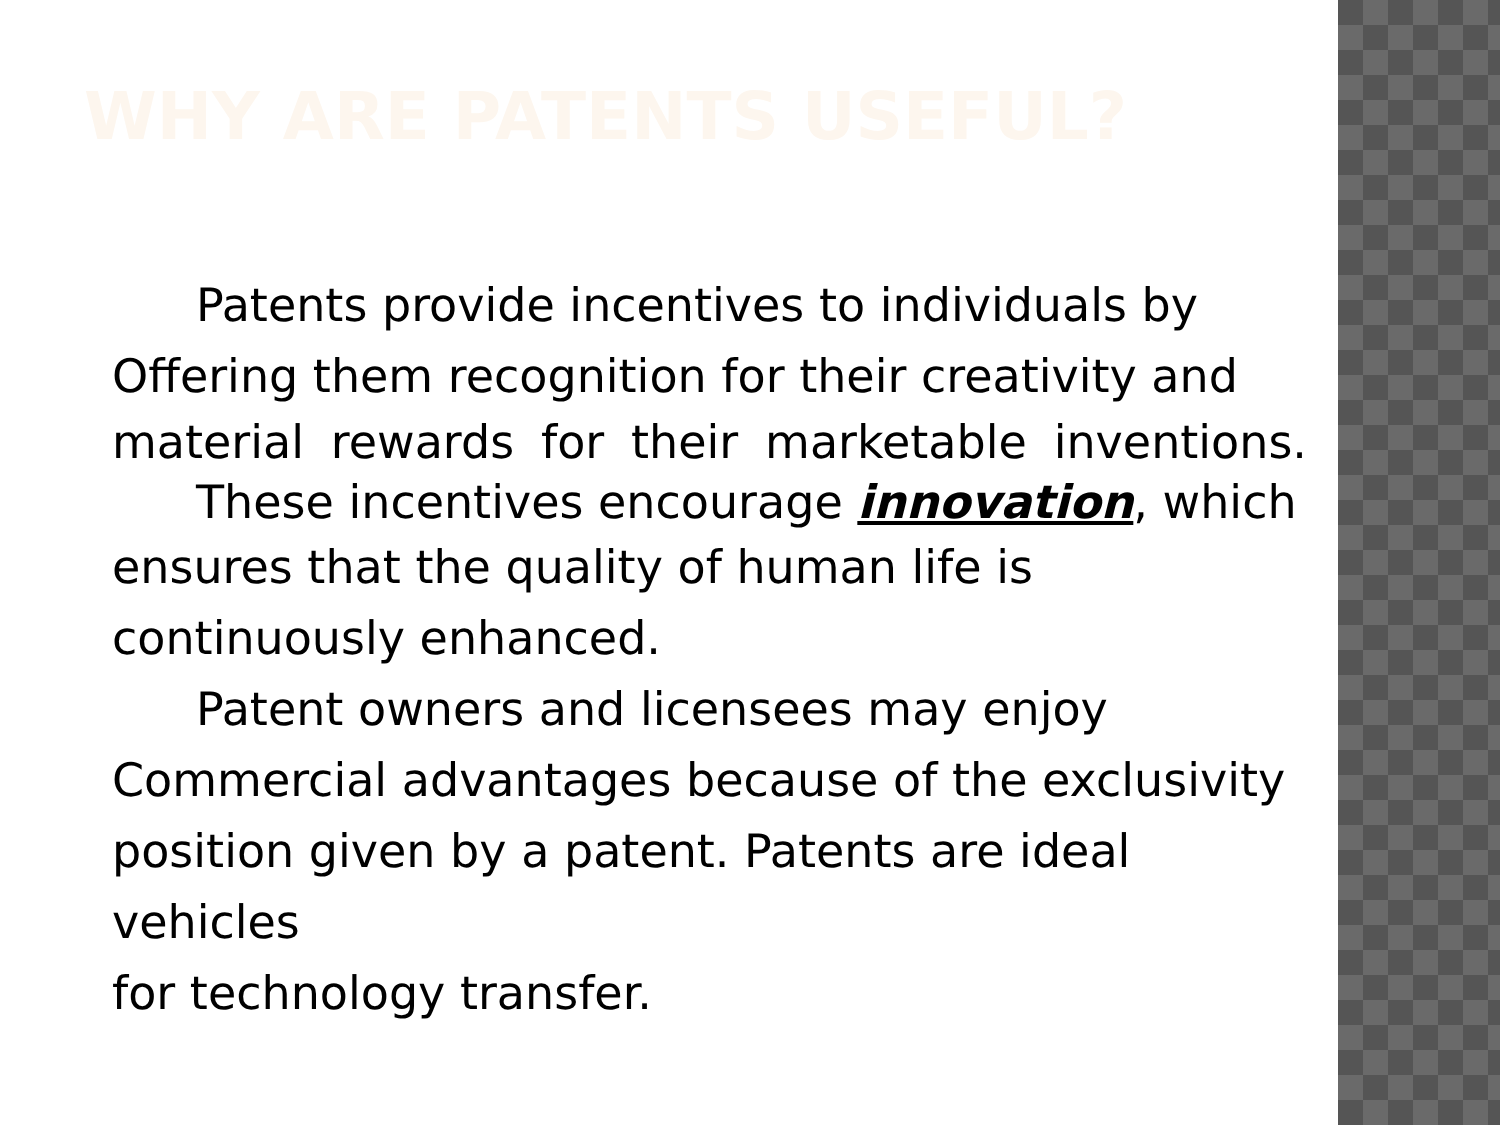WHY ARE PATENTS USEFUL?
Patents provide incentives to individuals by
Offering them recognition for their creativity and
material rewards for their marketable inventions.
These incentives encourage innovation, which
ensures that the quality of human life is
continuously enhanced.
Patent owners and licensees may enjoy
Commercial advantages because of the exclusivity
position given by a patent. Patents are ideal vehicles
for technology transfer.